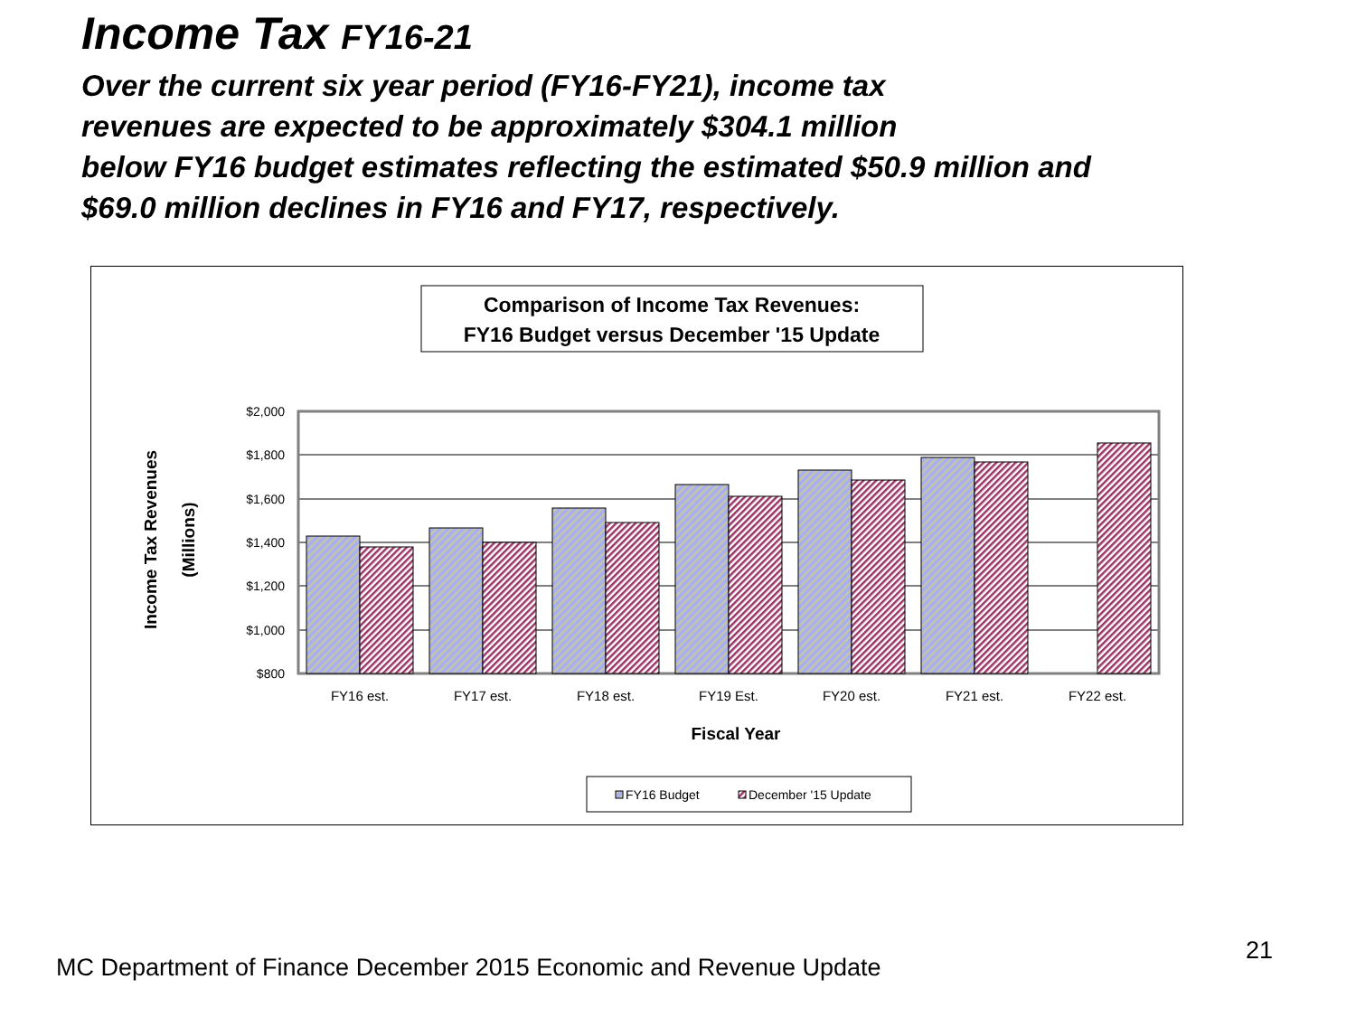Income Tax FY16-21
Over the current six year period (FY16-FY21), income tax
revenues are expected to be approximately $304.1 million
below FY16 budget estimates reflecting the estimated $50.9 million and
$69.0 million declines in FY16 and FY17, respectively.
Comparison of Income Tax Revenues:
FY16 Budget versus December '15 Update
$2,000
$1,800
$1,600
$1,400
$1,200
$1,000
$800
FY16 est.
FY17 est.
FY18 est.
FY19 Est.
FY20 est.
FY21 est.
FY22 est.
Fiscal Year
Income Tax Revenues
(Millions)
FY16 Budget
December '15 Update
21
MC Department of Finance December 2015 Economic and Revenue Update